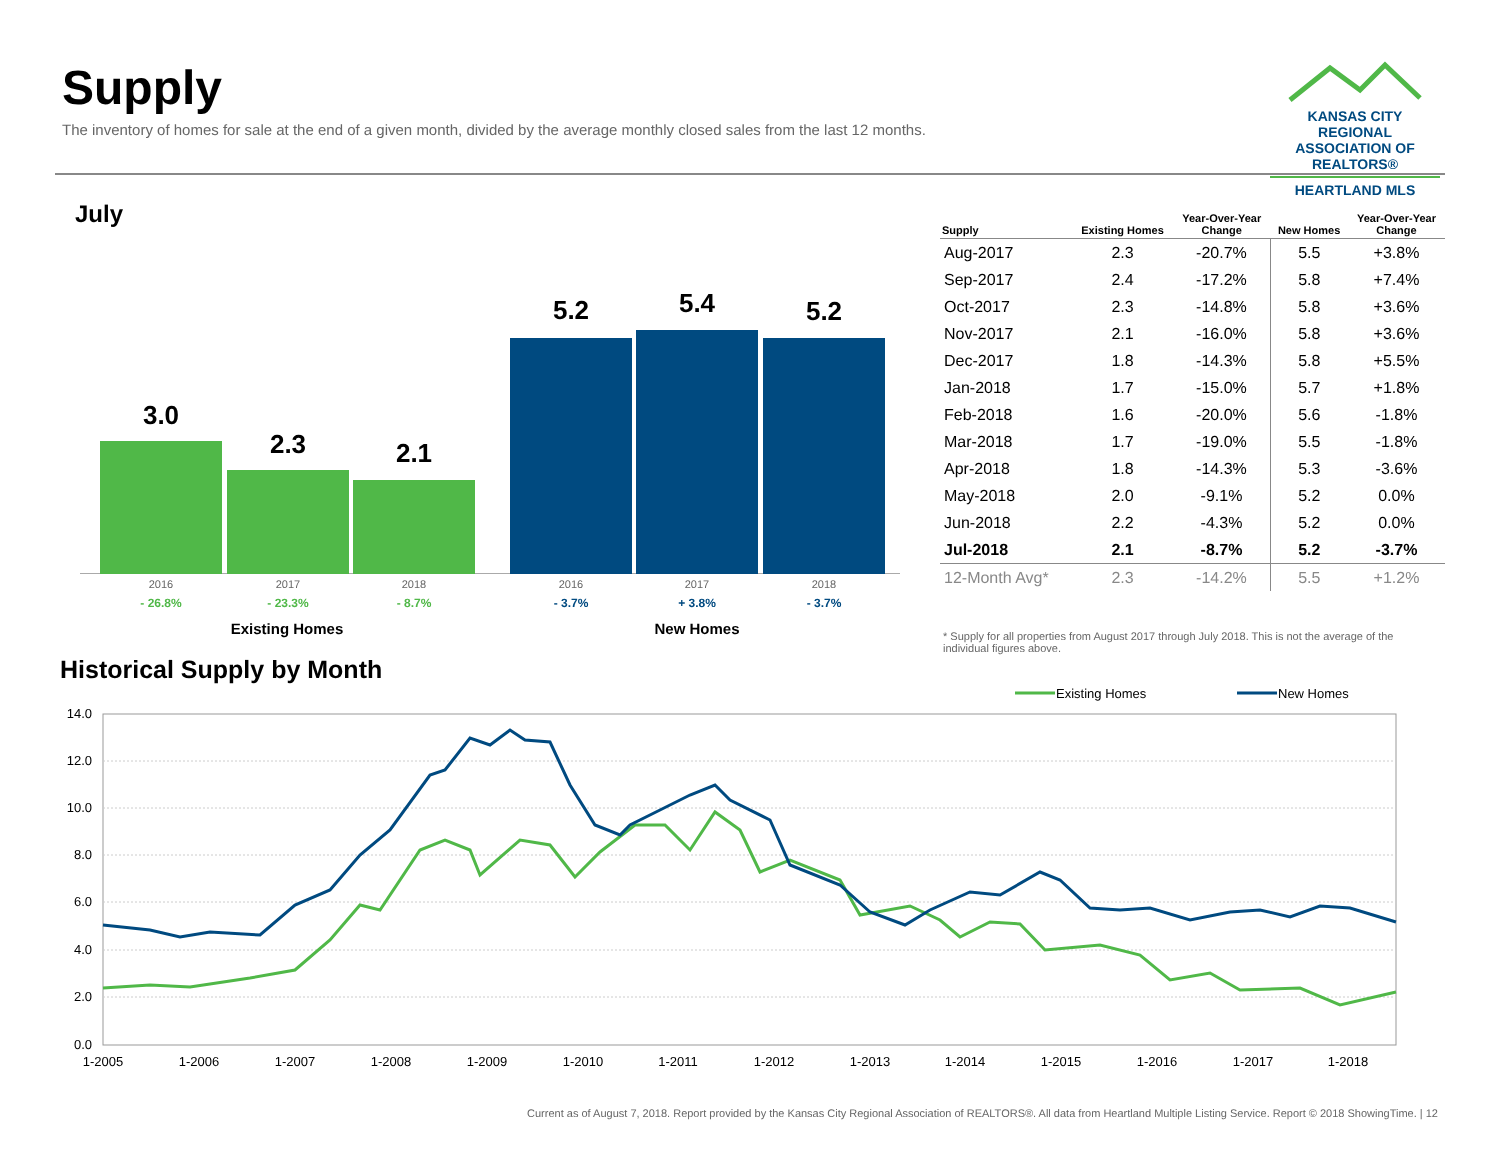Supply
The inventory of homes for sale at the end of a given month, divided by the average monthly closed sales from the last 12 months.
KANSAS CITY REGIONAL
ASSOCIATION OF REALTORS®
HEARTLAND MLS
July
3.0
2.3 2.1
5.2 5.4 5.2
2016 2017 2018 2016 2017 2018
- 26.8% - 23.3% - 8.7% - 3.7% + 3.8% - 3.7%
Existing Homes New Homes
| Supply | Existing Homes | Year-Over-Year Change | New Homes | Year-Over-Year Change |
| --- | --- | --- | --- | --- |
| Aug-2017 | 2.3 | -20.7% | 5.5 | +3.8% |
| Sep-2017 | 2.4 | -17.2% | 5.8 | +7.4% |
| Oct-2017 | 2.3 | -14.8% | 5.8 | +3.6% |
| Nov-2017 | 2.1 | -16.0% | 5.8 | +3.6% |
| Dec-2017 | 1.8 | -14.3% | 5.8 | +5.5% |
| Jan-2018 | 1.7 | -15.0% | 5.7 | +1.8% |
| Feb-2018 | 1.6 | -20.0% | 5.6 | -1.8% |
| Mar-2018 | 1.7 | -19.0% | 5.5 | -1.8% |
| Apr-2018 | 1.8 | -14.3% | 5.3 | -3.6% |
| May-2018 | 2.0 | -9.1% | 5.2 | 0.0% |
| Jun-2018 | 2.2 | -4.3% | 5.2 | 0.0% |
| Jul-2018 | 2.1 | -8.7% | 5.2 | -3.7% |
| 12-Month Avg* | 2.3 | -14.2% | 5.5 | +1.2% |
* Supply for all properties from August 2017 through July 2018. This is not the average of the individual figures above.
Historical Supply by Month
Existing Homes
New Homes
14.0
12.0
10.0
8.0
6.0
4.0
2.0
0.0
1-2005
1-2006
1-2007
1-2008
1-2009
1-2010
1-2011
1-2012
1-2013
1-2014
1-2015
1-2016
1-2017
1-2018
Current as of August 7, 2018. Report provided by the Kansas City Regional Association of REALTORS®. All data from Heartland Multiple Listing Service. Report © 2018 ShowingTime. | 12